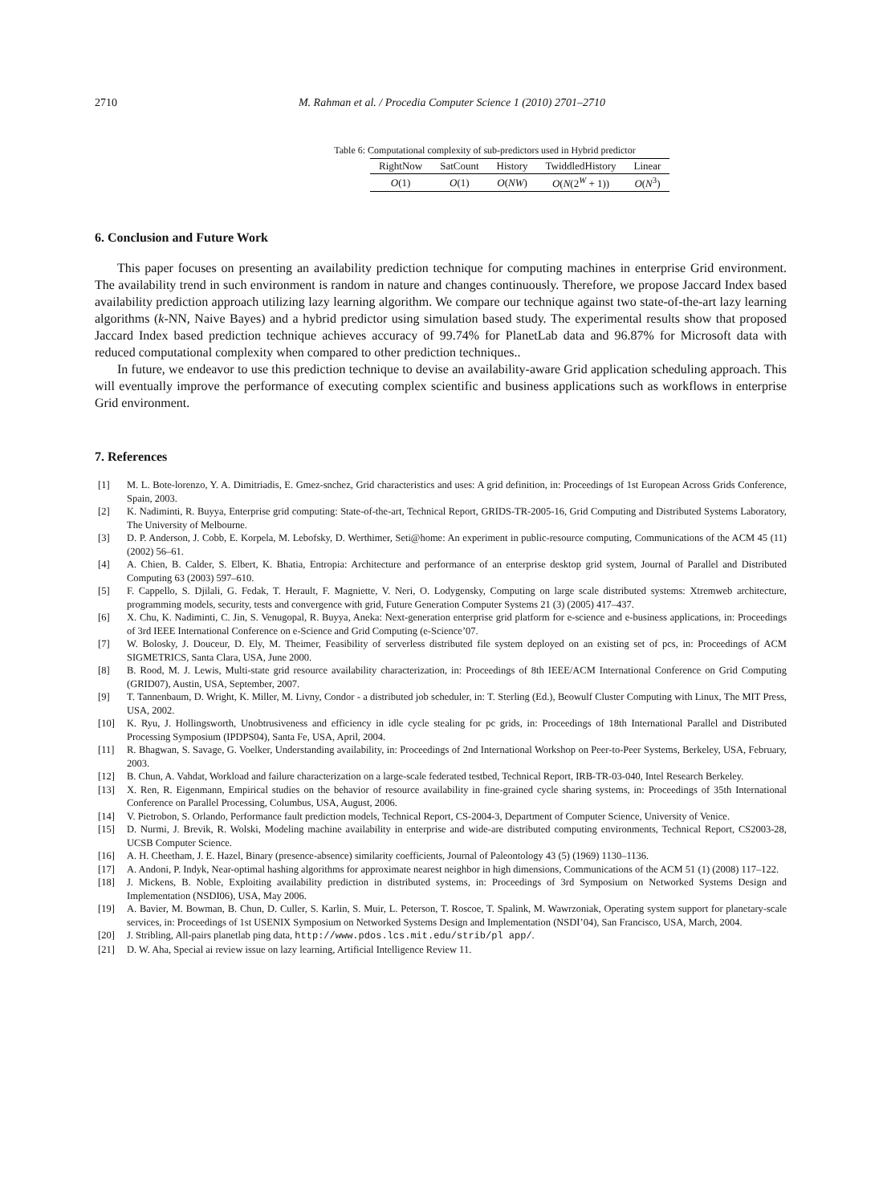2710 M. Rahman et al. / Procedia Computer Science 1 (2010) 2701–2710
Table 6: Computational complexity of sub-predictors used in Hybrid predictor
| RightNow | SatCount | History | TwiddledHistory | Linear |
| --- | --- | --- | --- | --- |
| O (1) | O (1) | O ( NW ) | O ( N (2<sup>W</sup> + 1)) | O ( N<sup>3</sup>) |
6. Conclusion and Future Work
This paper focuses on presenting an availability prediction technique for computing machines in enterprise Grid environment. The availability trend in such environment is random in nature and changes continuously. Therefore, we propose Jaccard Index based availability prediction approach utilizing lazy learning algorithm. We compare our technique against two state-of-the-art lazy learning algorithms (k-NN, Naive Bayes) and a hybrid predictor using simulation based study. The experimental results show that proposed Jaccard Index based prediction technique achieves accuracy of 99.74% for PlanetLab data and 96.87% for Microsoft data with reduced computational complexity when compared to other prediction techniques..
In future, we endeavor to use this prediction technique to devise an availability-aware Grid application scheduling approach. This will eventually improve the performance of executing complex scientific and business applications such as workflows in enterprise Grid environment.
7. References
[1] M. L. Bote-lorenzo, Y. A. Dimitriadis, E. Gmez-snchez, Grid characteristics and uses: A grid definition, in: Proceedings of 1st European Across Grids Conference, Spain, 2003.
[2] K. Nadiminti, R. Buyya, Enterprise grid computing: State-of-the-art, Technical Report, GRIDS-TR-2005-16, Grid Computing and Distributed Systems Laboratory, The University of Melbourne.
[3] D. P. Anderson, J. Cobb, E. Korpela, M. Lebofsky, D. Werthimer, Seti@home: An experiment in public-resource computing, Communications of the ACM 45 (11) (2002) 56–61.
[4] A. Chien, B. Calder, S. Elbert, K. Bhatia, Entropia: Architecture and performance of an enterprise desktop grid system, Journal of Parallel and Distributed Computing 63 (2003) 597–610.
[5] F. Cappello, S. Djilali, G. Fedak, T. Herault, F. Magniette, V. Neri, O. Lodygensky, Computing on large scale distributed systems: Xtremweb architecture, programming models, security, tests and convergence with grid, Future Generation Computer Systems 21 (3) (2005) 417–437.
[6] X. Chu, K. Nadiminti, C. Jin, S. Venugopal, R. Buyya, Aneka: Next-generation enterprise grid platform for e-science and e-business applications, in: Proceedings of 3rd IEEE International Conference on e-Science and Grid Computing (e-Science’07.
[7] W. Bolosky, J. Douceur, D. Ely, M. Theimer, Feasibility of serverless distributed file system deployed on an existing set of pcs, in: Proceedings of ACM SIGMETRICS, Santa Clara, USA, June 2000.
[8] B. Rood, M. J. Lewis, Multi-state grid resource availability characterization, in: Proceedings of 8th IEEE/ACM International Conference on Grid Computing (GRID07), Austin, USA, September, 2007.
[9] T. Tannenbaum, D. Wright, K. Miller, M. Livny, Condor - a distributed job scheduler, in: T. Sterling (Ed.), Beowulf Cluster Computing with Linux, The MIT Press, USA, 2002.
[10] K. Ryu, J. Hollingsworth, Unobtrusiveness and efficiency in idle cycle stealing for pc grids, in: Proceedings of 18th International Parallel and Distributed Processing Symposium (IPDPS04), Santa Fe, USA, April, 2004.
[11] R. Bhagwan, S. Savage, G. Voelker, Understanding availability, in: Proceedings of 2nd International Workshop on Peer-to-Peer Systems, Berkeley, USA, February, 2003.
[12] B. Chun, A. Vahdat, Workload and failure characterization on a large-scale federated testbed, Technical Report, IRB-TR-03-040, Intel Research Berkeley.
[13] X. Ren, R. Eigenmann, Empirical studies on the behavior of resource availability in fine-grained cycle sharing systems, in: Proceedings of 35th International Conference on Parallel Processing, Columbus, USA, August, 2006.
[14] V. Pietrobon, S. Orlando, Performance fault prediction models, Technical Report, CS-2004-3, Department of Computer Science, University of Venice.
[15] D. Nurmi, J. Brevik, R. Wolski, Modeling machine availability in enterprise and wide-are distributed computing environments, Technical Report, CS2003-28, UCSB Computer Science.
[16] A. H. Cheetham, J. E. Hazel, Binary (presence-absence) similarity coefficients, Journal of Paleontology 43 (5) (1969) 1130–1136.
[17] A. Andoni, P. Indyk, Near-optimal hashing algorithms for approximate nearest neighbor in high dimensions, Communications of the ACM 51 (1) (2008) 117–122.
[18] J. Mickens, B. Noble, Exploiting availability prediction in distributed systems, in: Proceedings of 3rd Symposium on Networked Systems Design and Implementation (NSDI06), USA, May 2006.
[19] A. Bavier, M. Bowman, B. Chun, D. Culler, S. Karlin, S. Muir, L. Peterson, T. Roscoe, T. Spalink, M. Wawrzoniak, Operating system support for planetary-scale services, in: Proceedings of 1st USENIX Symposium on Networked Systems Design and Implementation (NSDI’04), San Francisco, USA, March, 2004.
[20] J. Stribling, All-pairs planetlab ping data, http://www.pdos.lcs.mit.edu/strib/pl app/.
[21] D. W. Aha, Special ai review issue on lazy learning, Artificial Intelligence Review 11.